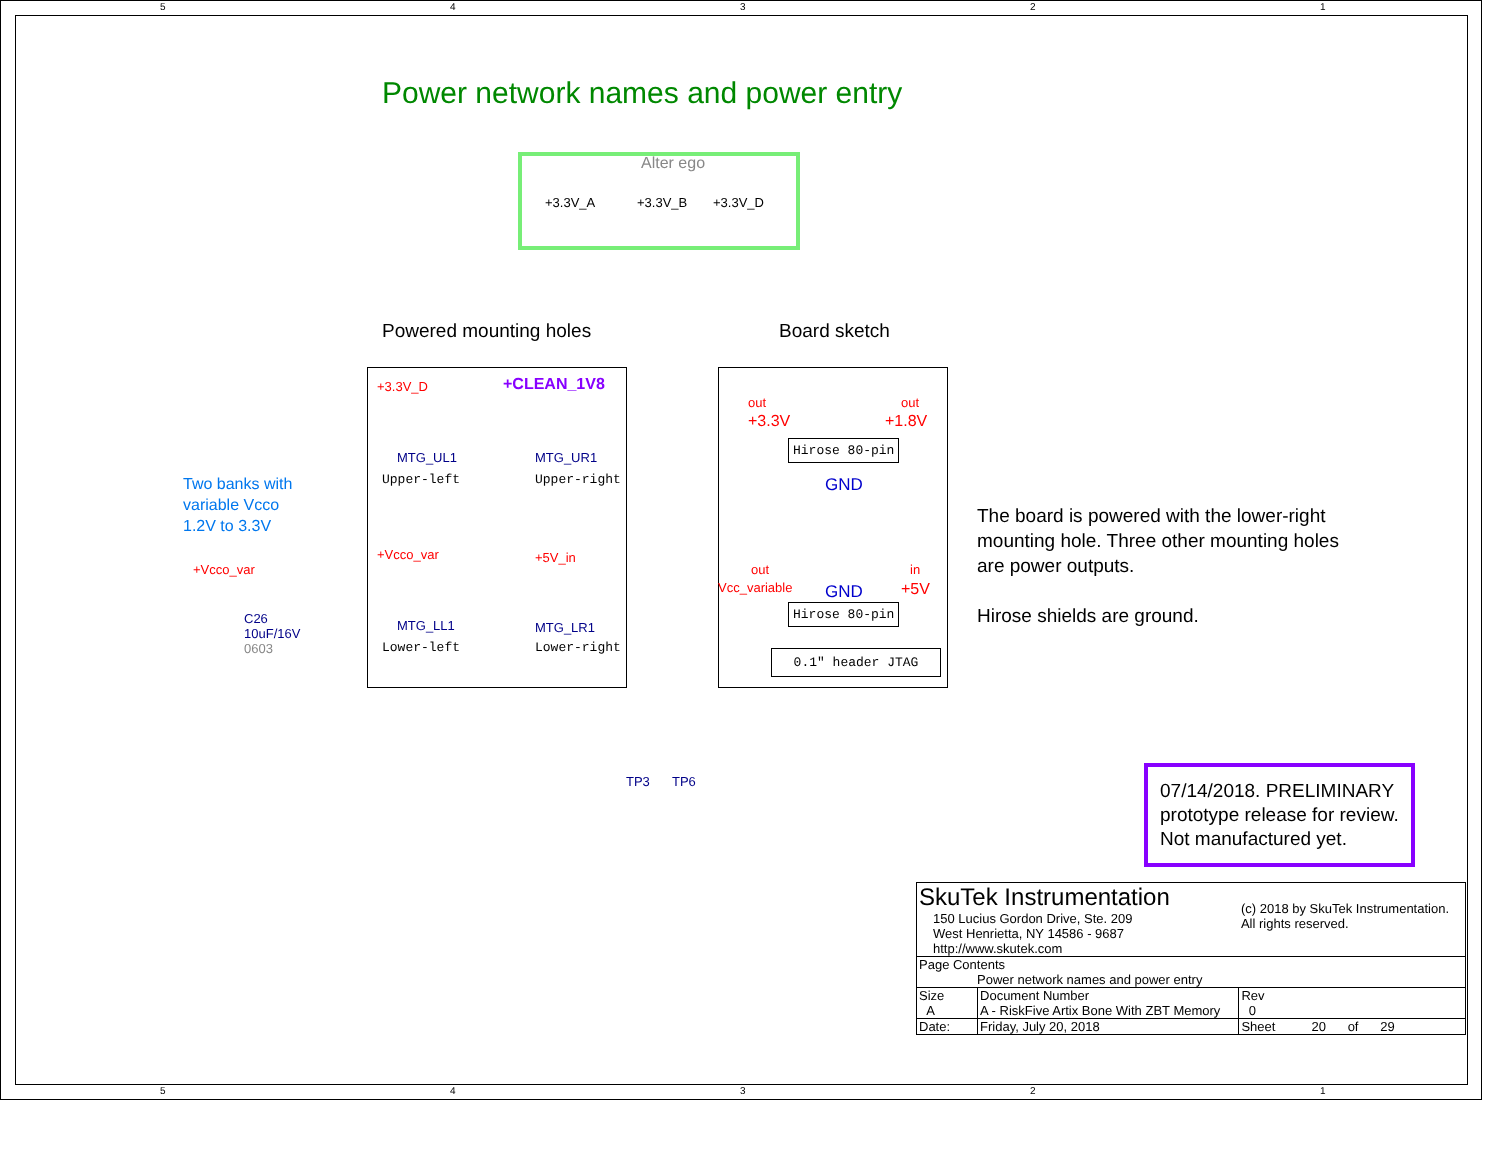5 4 3 2 1
Power network names and power entry
Alter ego
+3.3V_A +3.3V_B +3.3V_D
Powered mounting holes Board sketch
+3.3V_D +CLEAN_1V8
MTG_UL1
Upper-left
MTG_UR1
Upper-right
+Vcco_var +5V_in
MTG_LL1
Lower-left
MTG_LR1
Lower-right
out out
+3.3V +1.8V
Hirose 80-pin
GND
out in
Vcc_variable GND +5V
Hirose 80-pin
0.1" header JTAG
Two banks with
variable Vcco
1.2V to 3.3V
+Vcco_var
C26
10uF/16V
0603
The board is powered with the lower-right
mounting hole. Three other mounting holes
are power outputs.
Hirose shields are ground.
TP3 TP6
07/14/2018. PRELIMINARY
prototype release for review.
Not manufactured yet.
| SkuTek Instrumentation 150 Lucius Gordon Drive, Ste. 209 West Henrietta, NY 14586 - 9687 http://www.skutek.com | | (c) 2018 by SkuTek Instrumentation. All rights reserved. | |
| Page Contents Power network names and power entry | | | |
| Size A | Document Number A - RiskFive Artix Bone With ZBT Memory | | Rev 0 |
| Date: | Friday, July 20, 2018 | Sheet 20 of 29 | |
5 4 3 2 1